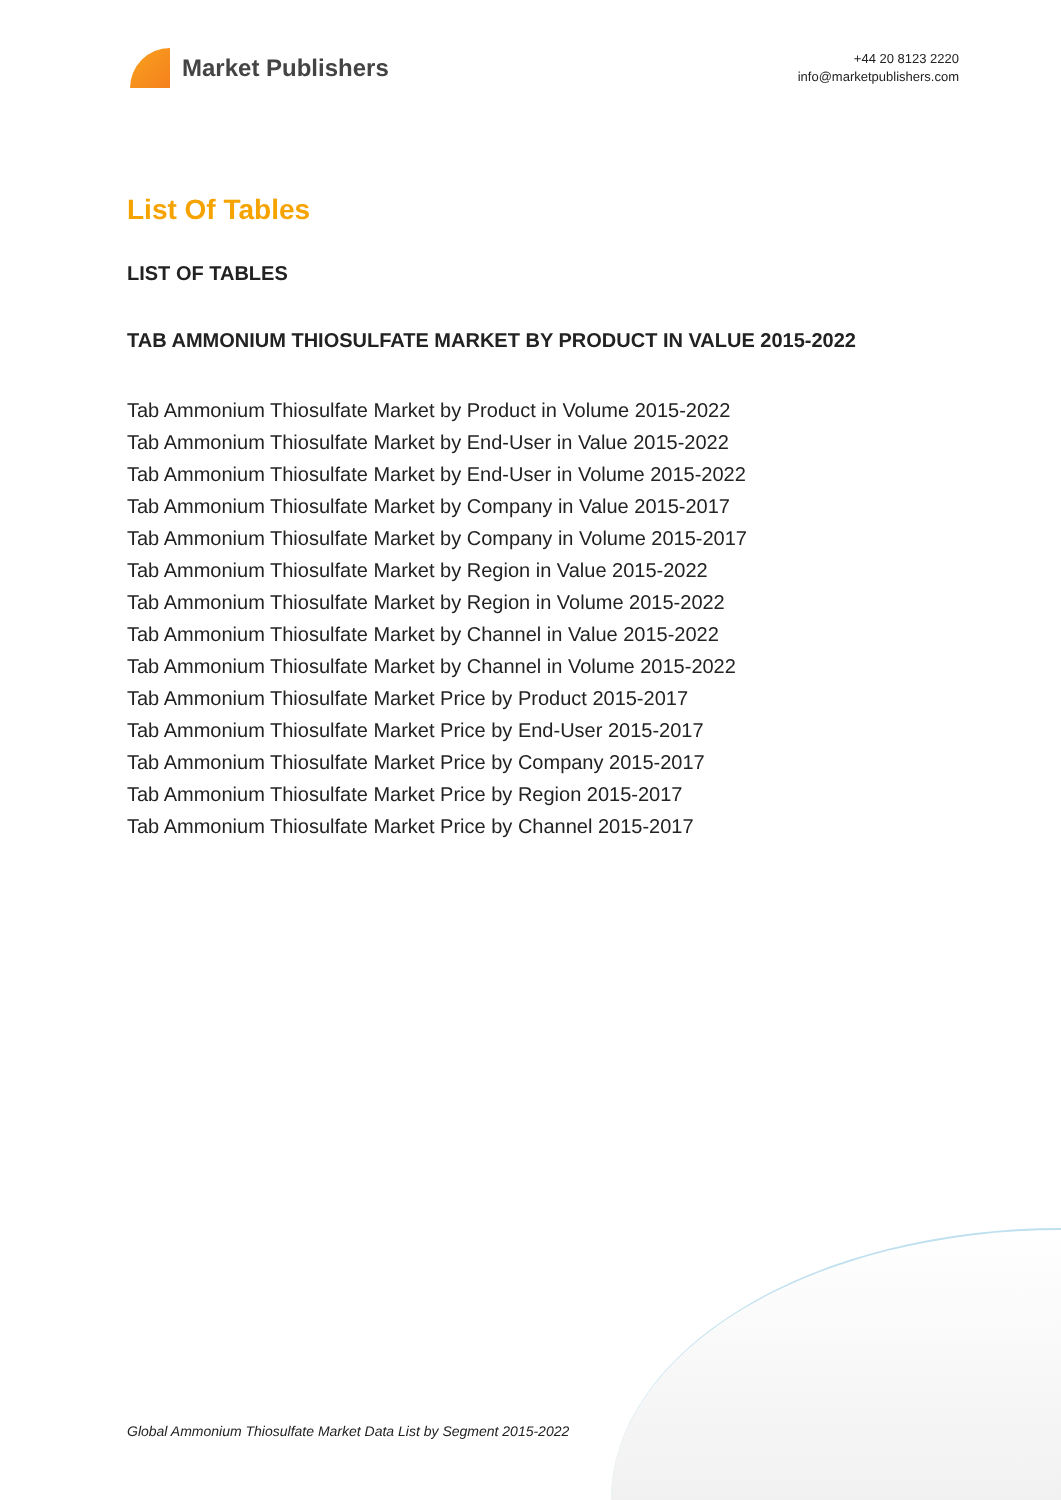Market Publishers
+44 20 8123 2220
info@marketpublishers.com
List Of Tables
LIST OF TABLES
TAB AMMONIUM THIOSULFATE MARKET BY PRODUCT IN VALUE 2015-2022
Tab Ammonium Thiosulfate Market by Product in Volume 2015-2022
Tab Ammonium Thiosulfate Market by End-User in Value 2015-2022
Tab Ammonium Thiosulfate Market by End-User in Volume 2015-2022
Tab Ammonium Thiosulfate Market by Company in Value 2015-2017
Tab Ammonium Thiosulfate Market by Company in Volume 2015-2017
Tab Ammonium Thiosulfate Market by Region in Value 2015-2022
Tab Ammonium Thiosulfate Market by Region in Volume 2015-2022
Tab Ammonium Thiosulfate Market by Channel in Value 2015-2022
Tab Ammonium Thiosulfate Market by Channel in Volume 2015-2022
Tab Ammonium Thiosulfate Market Price by Product 2015-2017
Tab Ammonium Thiosulfate Market Price by End-User 2015-2017
Tab Ammonium Thiosulfate Market Price by Company 2015-2017
Tab Ammonium Thiosulfate Market Price by Region 2015-2017
Tab Ammonium Thiosulfate Market Price by Channel 2015-2017
Global Ammonium Thiosulfate Market Data List by Segment 2015-2022